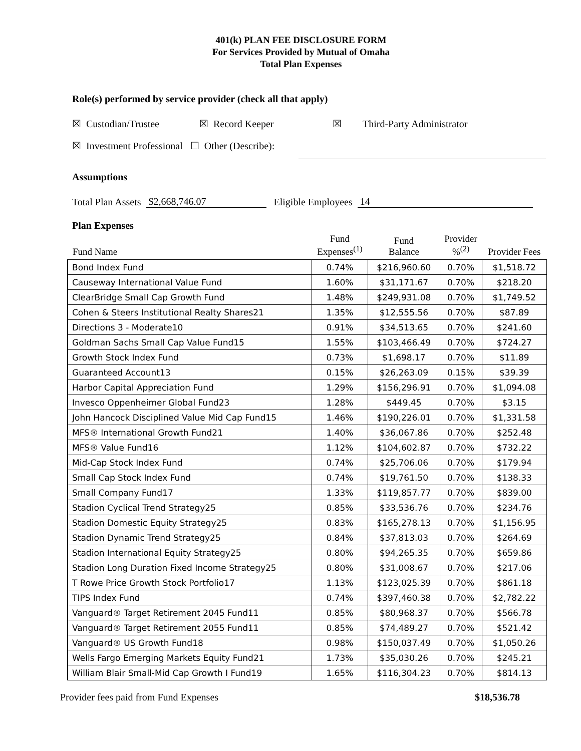401(k) PLAN FEE DISCLOSURE FORM
For Services Provided by Mutual of Omaha
Total Plan Expenses
Role(s) performed by service provider (check all that apply)
☒ Custodian/Trustee ☒ Record Keeper ☒ Third-Party Administrator
☒ Investment Professional ☐ Other (Describe):
Assumptions
Total Plan Assets $2,668,746.07 Eligible Employees 14
Plan Expenses
| Fund Name | Fund Expenses<sup>(1)</sup> | Fund Balance | Provider %<sup>(2)</sup> | Provider Fees |
| --- | --- | --- | --- | --- |
| Bond Index Fund | 0.74% | $216,960.60 | 0.70% | $1,518.72 |
| Causeway International Value Fund | 1.60% | $31,171.67 | 0.70% | $218.20 |
| ClearBridge Small Cap Growth Fund | 1.48% | $249,931.08 | 0.70% | $1,749.52 |
| Cohen & Steers Institutional Realty Shares21 | 1.35% | $12,555.56 | 0.70% | $87.89 |
| Directions 3 - Moderate10 | 0.91% | $34,513.65 | 0.70% | $241.60 |
| Goldman Sachs Small Cap Value Fund15 | 1.55% | $103,466.49 | 0.70% | $724.27 |
| Growth Stock Index Fund | 0.73% | $1,698.17 | 0.70% | $11.89 |
| Guaranteed Account13 | 0.15% | $26,263.09 | 0.15% | $39.39 |
| Harbor Capital Appreciation Fund | 1.29% | $156,296.91 | 0.70% | $1,094.08 |
| Invesco Oppenheimer Global Fund23 | 1.28% | $449.45 | 0.70% | $3.15 |
| John Hancock Disciplined Value Mid Cap Fund15 | 1.46% | $190,226.01 | 0.70% | $1,331.58 |
| MFS® International Growth Fund21 | 1.40% | $36,067.86 | 0.70% | $252.48 |
| MFS® Value Fund16 | 1.12% | $104,602.87 | 0.70% | $732.22 |
| Mid-Cap Stock Index Fund | 0.74% | $25,706.06 | 0.70% | $179.94 |
| Small Cap Stock Index Fund | 0.74% | $19,761.50 | 0.70% | $138.33 |
| Small Company Fund17 | 1.33% | $119,857.77 | 0.70% | $839.00 |
| Stadion Cyclical Trend Strategy25 | 0.85% | $33,536.76 | 0.70% | $234.76 |
| Stadion Domestic Equity Strategy25 | 0.83% | $165,278.13 | 0.70% | $1,156.95 |
| Stadion Dynamic Trend Strategy25 | 0.84% | $37,813.03 | 0.70% | $264.69 |
| Stadion International Equity Strategy25 | 0.80% | $94,265.35 | 0.70% | $659.86 |
| Stadion Long Duration Fixed Income Strategy25 | 0.80% | $31,008.67 | 0.70% | $217.06 |
| T Rowe Price Growth Stock Portfolio17 | 1.13% | $123,025.39 | 0.70% | $861.18 |
| TIPS Index Fund | 0.74% | $397,460.38 | 0.70% | $2,782.22 |
| Vanguard® Target Retirement 2045 Fund11 | 0.85% | $80,968.37 | 0.70% | $566.78 |
| Vanguard® Target Retirement 2055 Fund11 | 0.85% | $74,489.27 | 0.70% | $521.42 |
| Vanguard® US Growth Fund18 | 0.98% | $150,037.49 | 0.70% | $1,050.26 |
| Wells Fargo Emerging Markets Equity Fund21 | 1.73% | $35,030.26 | 0.70% | $245.21 |
| William Blair Small-Mid Cap Growth I Fund19 | 1.65% | $116,304.23 | 0.70% | $814.13 |
Provider fees paid from Fund Expenses $18,536.78